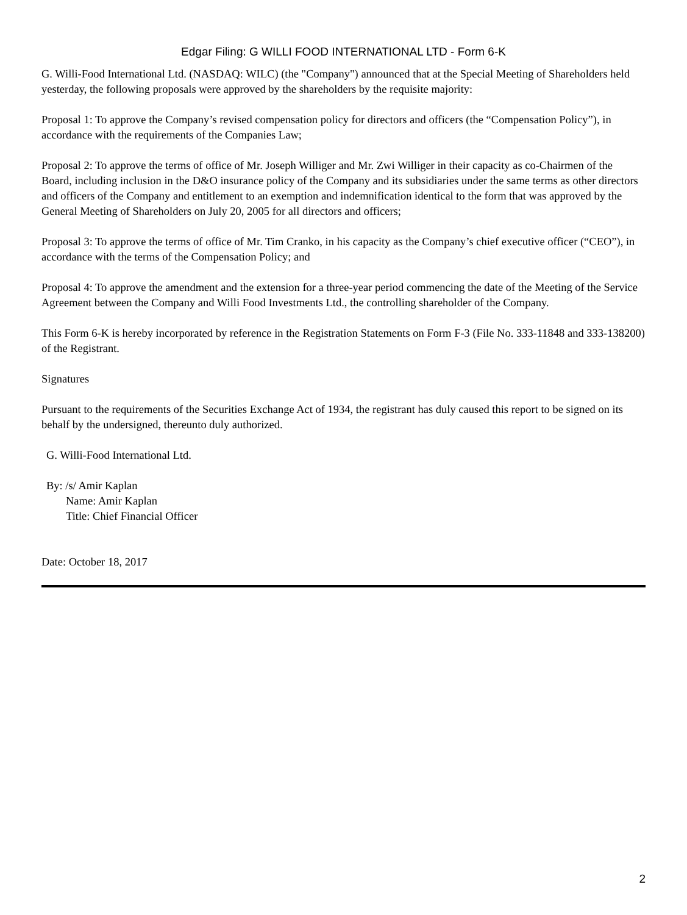Edgar Filing: G WILLI FOOD INTERNATIONAL LTD - Form 6-K
G. Willi-Food International Ltd. (NASDAQ: WILC) (the "Company") announced that at the Special Meeting of Shareholders held yesterday, the following proposals were approved by the shareholders by the requisite majority:
Proposal 1: To approve the Company’s revised compensation policy for directors and officers (the “Compensation Policy”), in accordance with the requirements of the Companies Law;
Proposal 2: To approve the terms of office of Mr. Joseph Williger and Mr. Zwi Williger in their capacity as co-Chairmen of the Board, including inclusion in the D&O insurance policy of the Company and its subsidiaries under the same terms as other directors and officers of the Company and entitlement to an exemption and indemnification identical to the form that was approved by the General Meeting of Shareholders on July 20, 2005 for all directors and officers;
Proposal 3: To approve the terms of office of Mr. Tim Cranko, in his capacity as the Company’s chief executive officer (“CEO”), in accordance with the terms of the Compensation Policy; and
Proposal 4: To approve the amendment and the extension for a three-year period commencing the date of the Meeting of the Service Agreement between the Company and Willi Food Investments Ltd., the controlling shareholder of the Company.
This Form 6-K is hereby incorporated by reference in the Registration Statements on Form F-3 (File No. 333-11848 and 333-138200) of the Registrant.
Signatures
Pursuant to the requirements of the Securities Exchange Act of 1934, the registrant has duly caused this report to be signed on its behalf by the undersigned, thereunto duly authorized.
G. Willi-Food International Ltd.
By: /s/ Amir Kaplan
Name: Amir Kaplan
Title: Chief Financial Officer
Date: October 18, 2017
2